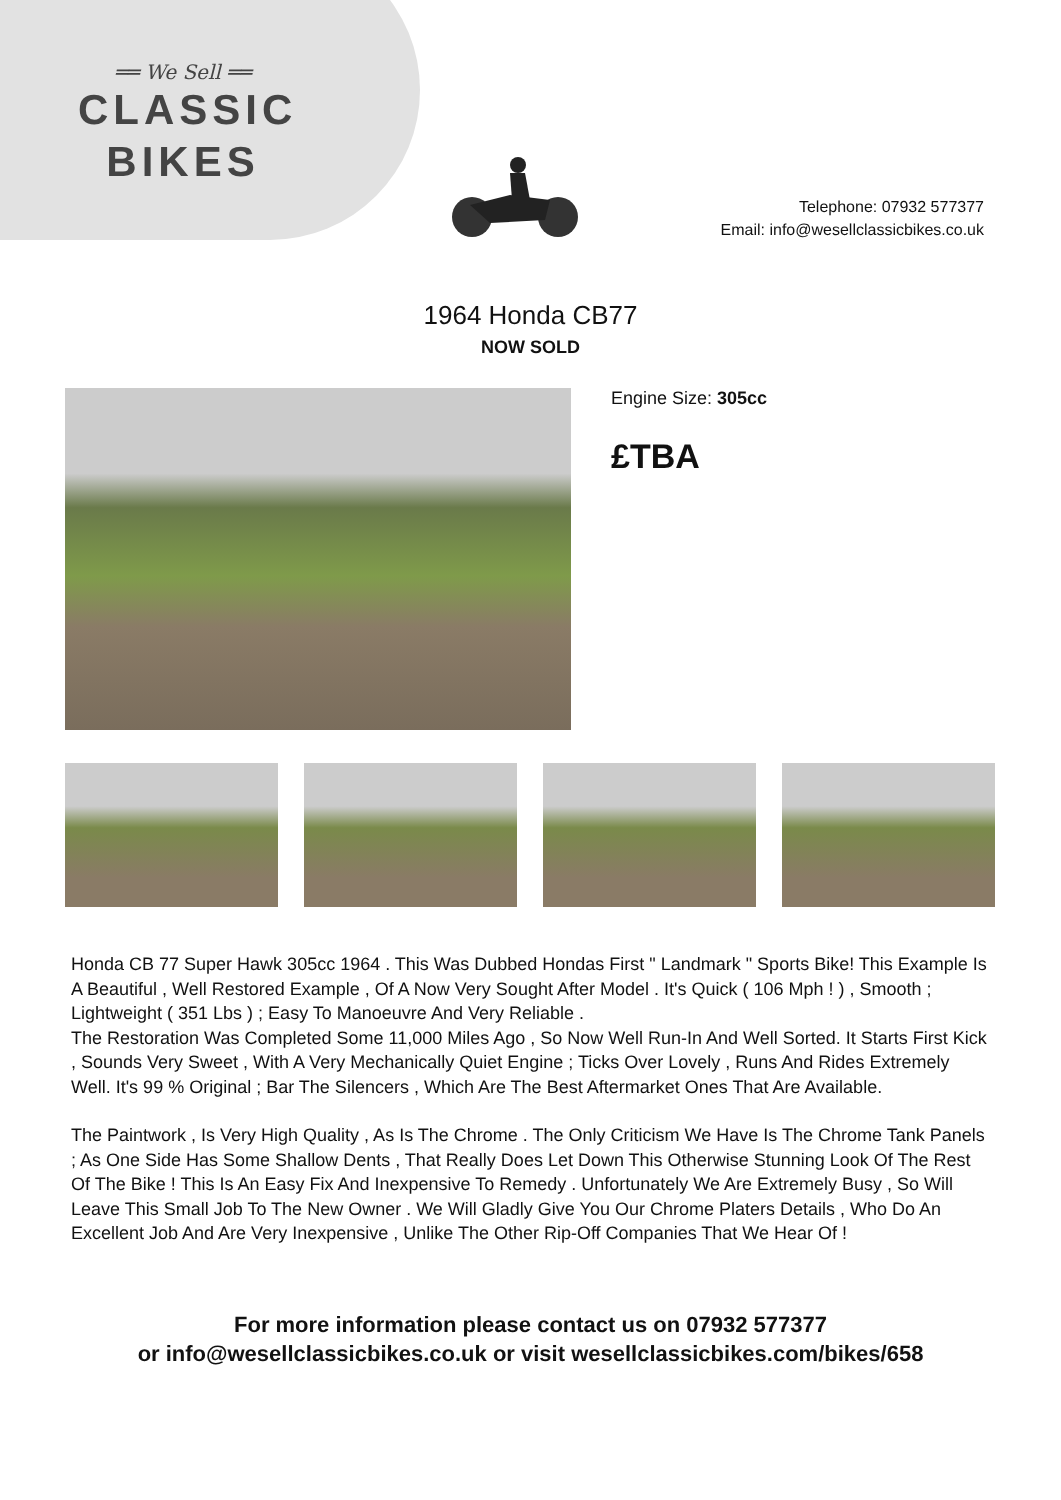══ We Sell ══
CLASSIC
BIKES
Telephone: 07932 577377
Email: info@wesellclassicbikes.co.uk
1964 Honda CB77
NOW SOLD
Engine Size: 305cc
£TBA
Honda CB 77 Super Hawk 305cc 1964 . This Was Dubbed Hondas First " Landmark " Sports Bike! This Example Is A Beautiful , Well Restored Example , Of A Now Very Sought After Model . It's Quick ( 106 Mph ! ) , Smooth ; Lightweight ( 351 Lbs ) ; Easy To Manoeuvre And Very Reliable .
The Restoration Was Completed Some 11,000 Miles Ago , So Now Well Run-In And Well Sorted. It Starts First Kick , Sounds Very Sweet , With A Very Mechanically Quiet Engine ; Ticks Over Lovely , Runs And Rides Extremely Well. It's 99 % Original ; Bar The Silencers , Which Are The Best Aftermarket Ones That Are Available.
The Paintwork , Is Very High Quality , As Is The Chrome . The Only Criticism We Have Is The Chrome Tank Panels ; As One Side Has Some Shallow Dents , That Really Does Let Down This Otherwise Stunning Look Of The Rest Of The Bike ! This Is An Easy Fix And Inexpensive To Remedy . Unfortunately We Are Extremely Busy , So Will Leave This Small Job To The New Owner . We Will Gladly Give You Our Chrome Platers Details , Who Do An Excellent Job And Are Very Inexpensive , Unlike The Other Rip-Off Companies That We Hear Of !
For more information please contact us on 07932 577377
or info@wesellclassicbikes.co.uk or visit wesellclassicbikes.com/bikes/658